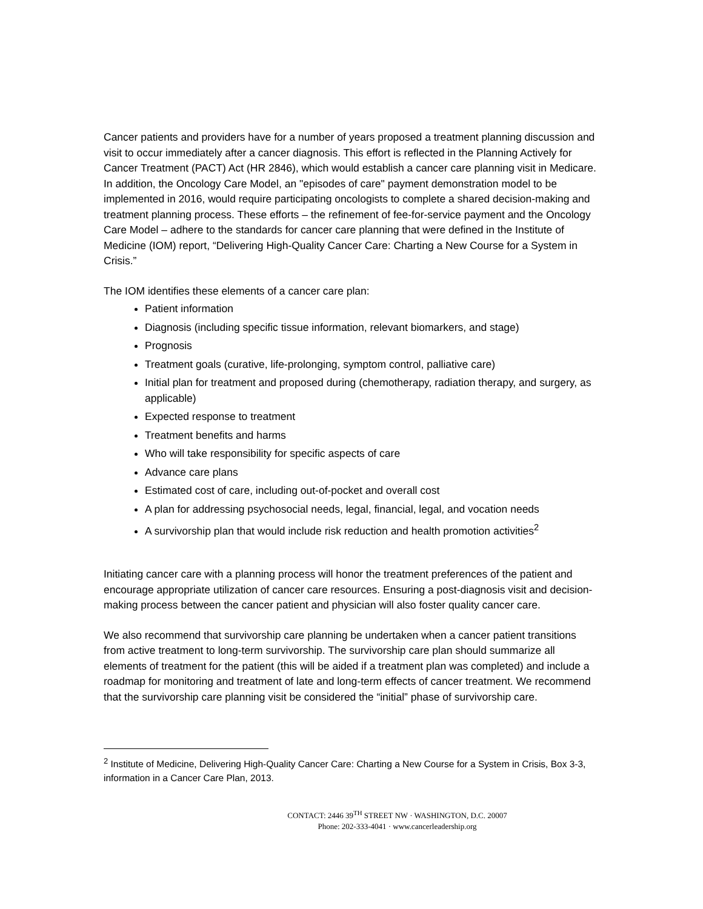Cancer patients and providers have for a number of years proposed a treatment planning discussion and visit to occur immediately after a cancer diagnosis. This effort is reflected in the Planning Actively for Cancer Treatment (PACT) Act (HR 2846), which would establish a cancer care planning visit in Medicare. In addition, the Oncology Care Model, an "episodes of care" payment demonstration model to be implemented in 2016, would require participating oncologists to complete a shared decision-making and treatment planning process. These efforts – the refinement of fee-for-service payment and the Oncology Care Model – adhere to the standards for cancer care planning that were defined in the Institute of Medicine (IOM) report, “Delivering High-Quality Cancer Care: Charting a New Course for a System in Crisis.”
The IOM identifies these elements of a cancer care plan:
Patient information
Diagnosis (including specific tissue information, relevant biomarkers, and stage)
Prognosis
Treatment goals (curative, life-prolonging, symptom control, palliative care)
Initial plan for treatment and proposed during (chemotherapy, radiation therapy, and surgery, as applicable)
Expected response to treatment
Treatment benefits and harms
Who will take responsibility for specific aspects of care
Advance care plans
Estimated cost of care, including out-of-pocket and overall cost
A plan for addressing psychosocial needs, legal, financial, legal, and vocation needs
A survivorship plan that would include risk reduction and health promotion activities<sup>2</sup>
Initiating cancer care with a planning process will honor the treatment preferences of the patient and encourage appropriate utilization of cancer care resources. Ensuring a post-diagnosis visit and decision-making process between the cancer patient and physician will also foster quality cancer care.
We also recommend that survivorship care planning be undertaken when a cancer patient transitions from active treatment to long-term survivorship. The survivorship care plan should summarize all elements of treatment for the patient (this will be aided if a treatment plan was completed) and include a roadmap for monitoring and treatment of late and long-term effects of cancer treatment. We recommend that the survivorship care planning visit be considered the “initial” phase of survivorship care.
<sup>2</sup> Institute of Medicine, Delivering High-Quality Cancer Care: Charting a New Course for a System in Crisis, Box 3-3, information in a Cancer Care Plan, 2013.
CONTACT: 2446 39<sup>TH</sup> STREET NW · WASHINGTON, D.C. 20007
Phone: 202-333-4041 · www.cancerleadership.org